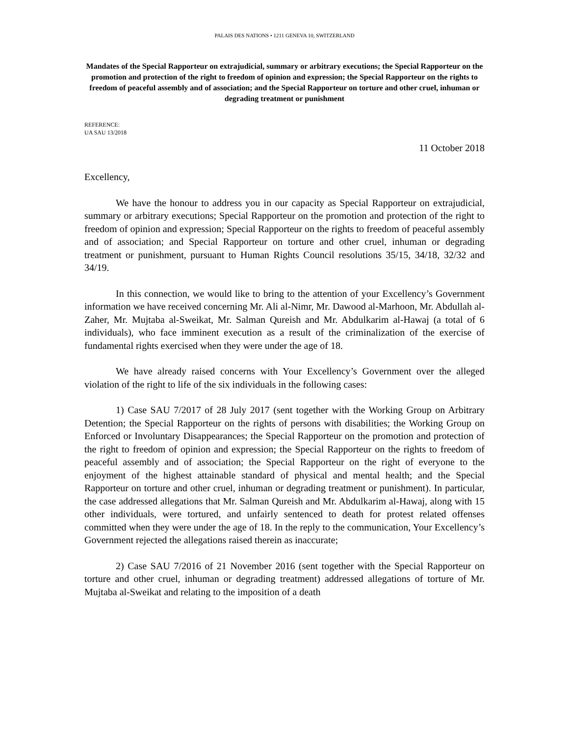PALAIS DES NATIONS • 1211 GENEVA 10, SWITZERLAND
Mandates of the Special Rapporteur on extrajudicial, summary or arbitrary executions; the Special Rapporteur on the promotion and protection of the right to freedom of opinion and expression; the Special Rapporteur on the rights to freedom of peaceful assembly and of association; and the Special Rapporteur on torture and other cruel, inhuman or degrading treatment or punishment
REFERENCE:
UA SAU 13/2018
11 October 2018
Excellency,
We have the honour to address you in our capacity as Special Rapporteur on extrajudicial, summary or arbitrary executions; Special Rapporteur on the promotion and protection of the right to freedom of opinion and expression; Special Rapporteur on the rights to freedom of peaceful assembly and of association; and Special Rapporteur on torture and other cruel, inhuman or degrading treatment or punishment, pursuant to Human Rights Council resolutions 35/15, 34/18, 32/32 and 34/19.
In this connection, we would like to bring to the attention of your Excellency’s Government information we have received concerning Mr. Ali al-Nimr, Mr. Dawood al-Marhoon, Mr. Abdullah al-Zaher, Mr. Mujtaba al-Sweikat, Mr. Salman Qureish and Mr. Abdulkarim al-Hawaj (a total of 6 individuals), who face imminent execution as a result of the criminalization of the exercise of fundamental rights exercised when they were under the age of 18.
We have already raised concerns with Your Excellency’s Government over the alleged violation of the right to life of the six individuals in the following cases:
1) Case SAU 7/2017 of 28 July 2017 (sent together with the Working Group on Arbitrary Detention; the Special Rapporteur on the rights of persons with disabilities; the Working Group on Enforced or Involuntary Disappearances; the Special Rapporteur on the promotion and protection of the right to freedom of opinion and expression; the Special Rapporteur on the rights to freedom of peaceful assembly and of association; the Special Rapporteur on the right of everyone to the enjoyment of the highest attainable standard of physical and mental health; and the Special Rapporteur on torture and other cruel, inhuman or degrading treatment or punishment). In particular, the case addressed allegations that Mr. Salman Qureish and Mr. Abdulkarim al-Hawaj, along with 15 other individuals, were tortured, and unfairly sentenced to death for protest related offenses committed when they were under the age of 18. In the reply to the communication, Your Excellency’s Government rejected the allegations raised therein as inaccurate;
2) Case SAU 7/2016 of 21 November 2016 (sent together with the Special Rapporteur on torture and other cruel, inhuman or degrading treatment) addressed allegations of torture of Mr. Mujtaba al-Sweikat and relating to the imposition of a death